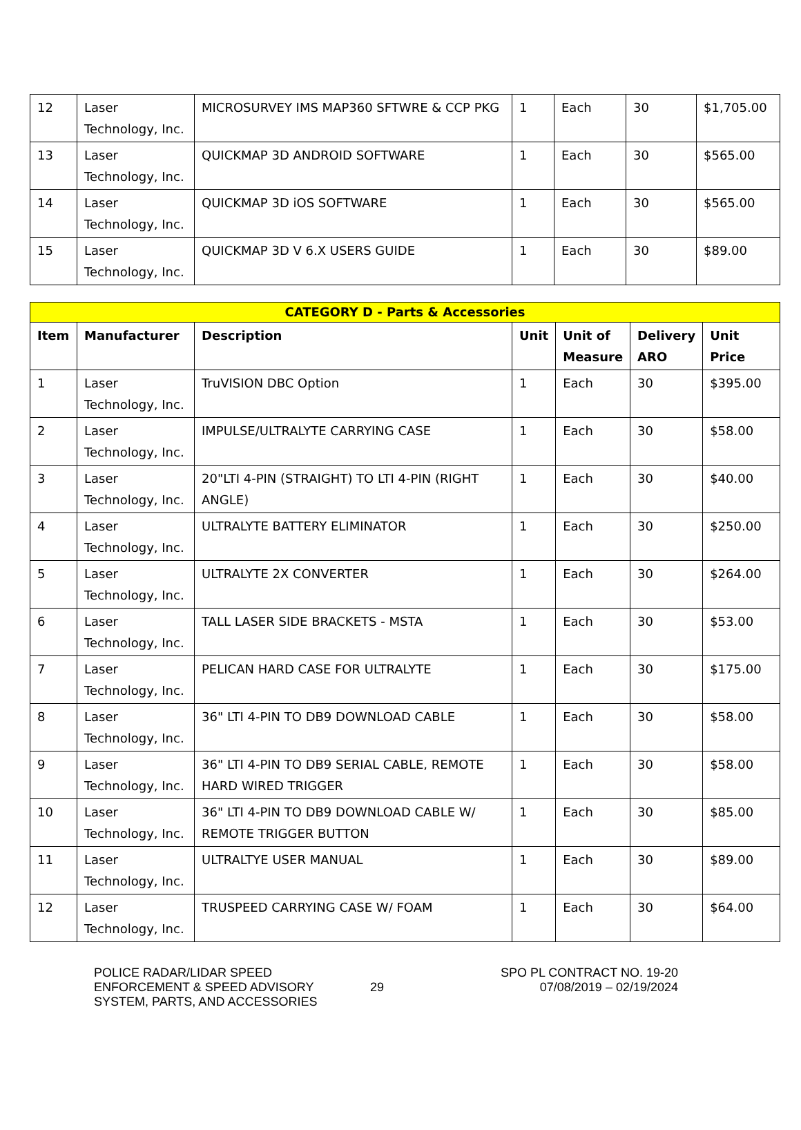| 12 | Laser Technology, Inc. | MICROSURVEY IMS MAP360 SFTWRE & CCP PKG | 1 | Each | 30 | $1,705.00 |
| 13 | Laser Technology, Inc. | QUICKMAP 3D ANDROID SOFTWARE | 1 | Each | 30 | $565.00 |
| 14 | Laser Technology, Inc. | QUICKMAP 3D iOS SOFTWARE | 1 | Each | 30 | $565.00 |
| 15 | Laser Technology, Inc. | QUICKMAP 3D V 6.X USERS GUIDE | 1 | Each | 30 | $89.00 |
| CATEGORY D - Parts & Accessories | | | | | | |
| --- | --- | --- | --- | --- | --- | --- |
| Item | Manufacturer | Description | Unit | Unit of Measure | Delivery ARO | Unit Price |
| 1 | Laser Technology, Inc. | TruVISION DBC Option | 1 | Each | 30 | $395.00 |
| 2 | Laser Technology, Inc. | IMPULSE/ULTRALYTE CARRYING CASE | 1 | Each | 30 | $58.00 |
| 3 | Laser Technology, Inc. | 20"LTI 4-PIN (STRAIGHT) TO LTI 4-PIN (RIGHT ANGLE) | 1 | Each | 30 | $40.00 |
| 4 | Laser Technology, Inc. | ULTRALYTE BATTERY ELIMINATOR | 1 | Each | 30 | $250.00 |
| 5 | Laser Technology, Inc. | ULTRALYTE 2X CONVERTER | 1 | Each | 30 | $264.00 |
| 6 | Laser Technology, Inc. | TALL LASER SIDE BRACKETS - MSTA | 1 | Each | 30 | $53.00 |
| 7 | Laser Technology, Inc. | PELICAN HARD CASE FOR ULTRALYTE | 1 | Each | 30 | $175.00 |
| 8 | Laser Technology, Inc. | 36" LTI 4-PIN TO DB9 DOWNLOAD CABLE | 1 | Each | 30 | $58.00 |
| 9 | Laser Technology, Inc. | 36" LTI 4-PIN TO DB9 SERIAL CABLE, REMOTE HARD WIRED TRIGGER | 1 | Each | 30 | $58.00 |
| 10 | Laser Technology, Inc. | 36" LTI 4-PIN TO DB9 DOWNLOAD CABLE W/ REMOTE TRIGGER BUTTON | 1 | Each | 30 | $85.00 |
| 11 | Laser Technology, Inc. | ULTRALTYE USER MANUAL | 1 | Each | 30 | $89.00 |
| 12 | Laser Technology, Inc. | TRUSPEED CARRYING CASE W/ FOAM | 1 | Each | 30 | $64.00 |
POLICE RADAR/LIDAR SPEED
ENFORCEMENT & SPEED ADVISORY
SYSTEM, PARTS, AND ACCESSORIES
29
SPO PL CONTRACT NO. 19-20
07/08/2019 – 02/19/2024